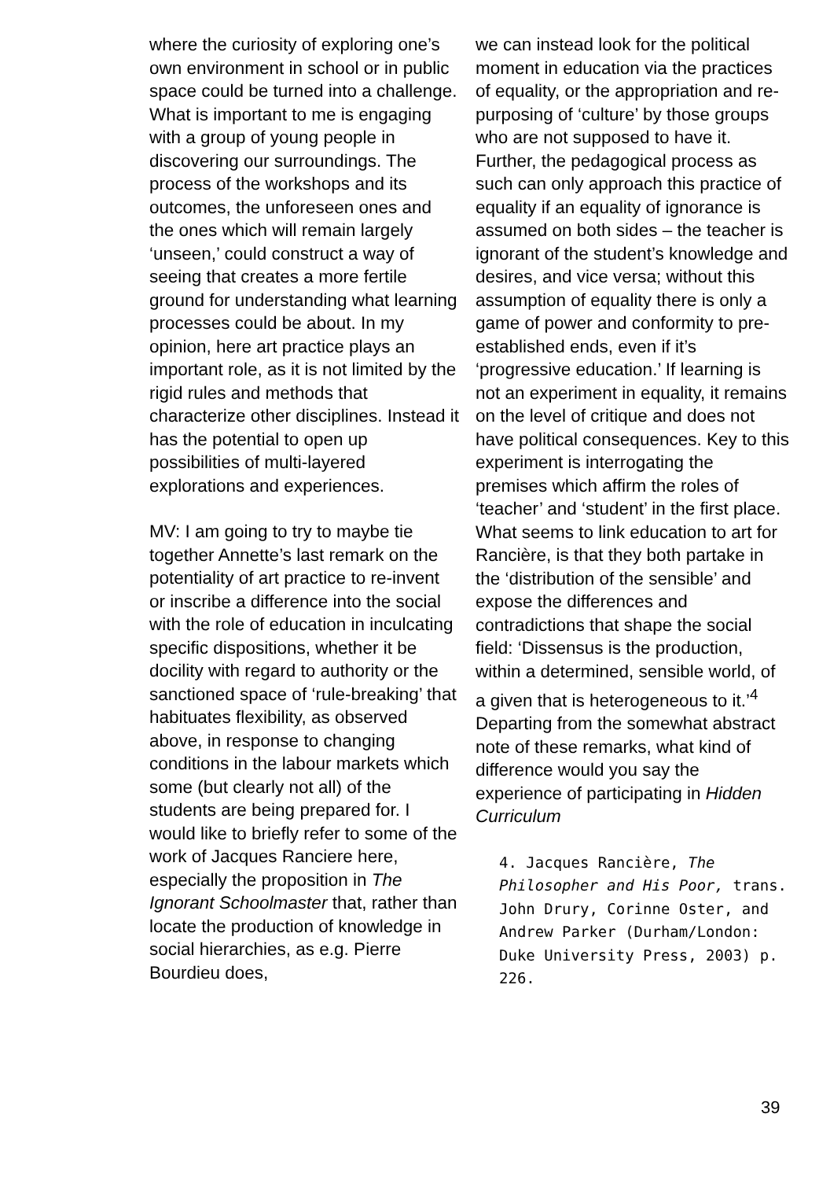where the curiosity of exploring one’s own environment in school or in public space could be turned into a challenge. What is important to me is engaging with a group of young people in discovering our surroundings. The process of the workshops and its outcomes, the unforeseen ones and the ones which will remain largely ‘unseen,’ could construct a way of seeing that creates a more fertile ground for understanding what learning processes could be about. In my opinion, here art practice plays an important role, as it is not limited by the rigid rules and methods that characterize other disciplines. Instead it has the potential to open up possibilities of multi-layered explorations and experiences.
MV: I am going to try to maybe tie together Annette’s last remark on the potentiality of art practice to re-invent or inscribe a difference into the social with the role of education in inculcating specific dispositions, whether it be docility with regard to authority or the sanctioned space of ‘rule-breaking’ that habituates flexibility, as observed above, in response to changing conditions in the labour markets which some (but clearly not all) of the students are being prepared for. I would like to briefly refer to some of the work of Jacques Ranciere here, especially the proposition in The Ignorant Schoolmaster that, rather than locate the production of knowledge in social hierarchies, as e.g. Pierre Bourdieu does,
we can instead look for the political moment in education via the practices of equality, or the appropriation and re-purposing of ‘culture’ by those groups who are not supposed to have it. Further, the pedagogical process as such can only approach this practice of equality if an equality of ignorance is assumed on both sides – the teacher is ignorant of the student’s knowledge and desires, and vice versa; without this assumption of equality there is only a game of power and conformity to pre-established ends, even if it’s ‘progressive education.’ If learning is not an experiment in equality, it remains on the level of critique and does not have political consequences. Key to this experiment is interrogating the premises which affirm the roles of ‘teacher’ and ‘student’ in the first place. What seems to link education to art for Rancière, is that they both partake in the ‘distribution of the sensible’ and expose the differences and contradictions that shape the social field: ‘Dissensus is the production, within a determined, sensible world, of a given that is heterogeneous to it.’<sup>4</sup> Departing from the somewhat abstract note of these remarks, what kind of difference would you say the experience of participating in Hidden Curriculum
4. Jacques Rancière, The Philosopher and His Poor, trans. John Drury, Corinne Oster, and Andrew Parker (Durham/London: Duke University Press, 2003) p. 226.
39